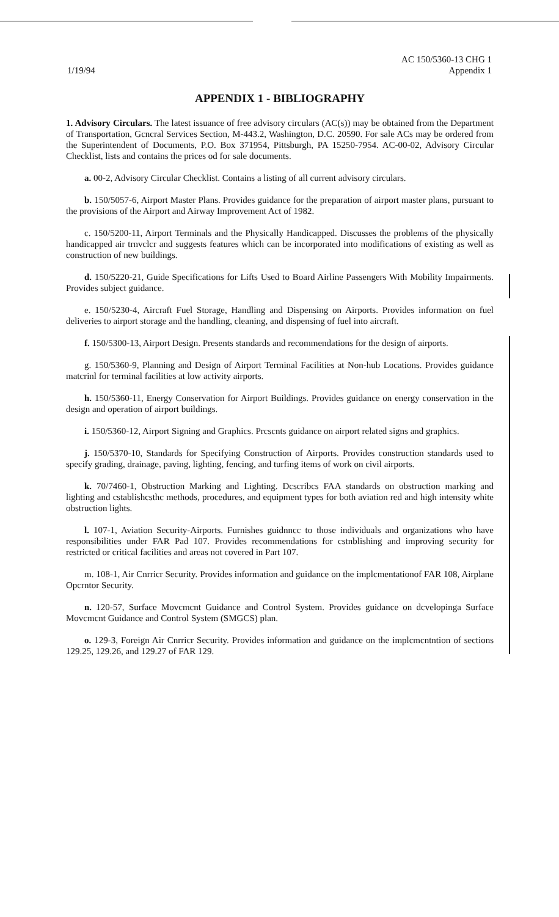1/19/94
AC 150/5360-13 CHG 1
Appendix 1
APPENDIX 1 - BIBLIOGRAPHY
1. Advisory Circulars. The latest issuance of free advisory circulars (AC(s)) may be obtained from the Department of Transportation, Gcncral Services Section, M-443.2, Washington, D.C. 20590. For sale ACs may be ordered from the Superintendent of Documents, P.O. Box 371954, Pittsburgh, PA 15250-7954. AC-00-02, Advisory Circular Checklist, lists and contains the prices od for sale documents.
a. 00-2, Advisory Circular Checklist. Contains a listing of all current advisory circulars.
b. 150/5057-6, Airport Master Plans. Provides guidance for the preparation of airport master plans, pursuant to the provisions of the Airport and Airway Improvement Act of 1982.
c. 150/5200-11, Airport Terminals and the Physically Handicapped. Discusses the problems of the physically handicapped air trnvclcr and suggests features which can be incorporated into modifications of existing as well as construction of new buildings.
d. 150/5220-21, Guide Specifications for Lifts Used to Board Airline Passengers With Mobility Impairments. Provides subject guidance.
e. 150/5230-4, Aircraft Fuel Storage, Handling and Dispensing on Airports. Provides information on fuel deliveries to airport storage and the handling, cleaning, and dispensing of fuel into aircraft.
f. 150/5300-13, Airport Design. Presents standards and recommendations for the design of airports.
g. 150/5360-9, Planning and Design of Airport Terminal Facilities at Non-hub Locations. Provides guidance matcrinl for terminal facilities at low activity airports.
h. 150/5360-11, Energy Conservation for Airport Buildings. Provides guidance on energy conservation in the design and operation of airport buildings.
i. 150/5360-12, Airport Signing and Graphics. Prcscnts guidance on airport related signs and graphics.
j. 150/5370-10, Standards for Specifying Construction of Airports. Provides construction standards used to specify grading, drainage, paving, lighting, fencing, and turfing items of work on civil airports.
k. 70/7460-1, Obstruction Marking and Lighting. Dcscribcs FAA standards on obstruction marking and lighting and cstablishcsthc methods, procedures, and equipment types for both aviation red and high intensity white obstruction lights.
l. 107-1, Aviation Security-Airports. Furnishes guidnncc to those individuals and organizations who have responsibilities under FAR Pad 107. Provides recommendations for cstnblishing and improving security for restricted or critical facilities and areas not covered in Part 107.
m. 108-1, Air Cnrricr Security. Provides information and guidance on the implcmentationof FAR 108, Airplane Opcrntor Security.
n. 120-57, Surface Movcmcnt Guidance and Control System. Provides guidance on dcvelopinga Surface Movcmcnt Guidance and Control System (SMGCS) plan.
o. 129-3, Foreign Air Cnrricr Security. Provides information and guidance on the implcmcntntion of sections 129.25, 129.26, and 129.27 of FAR 129.